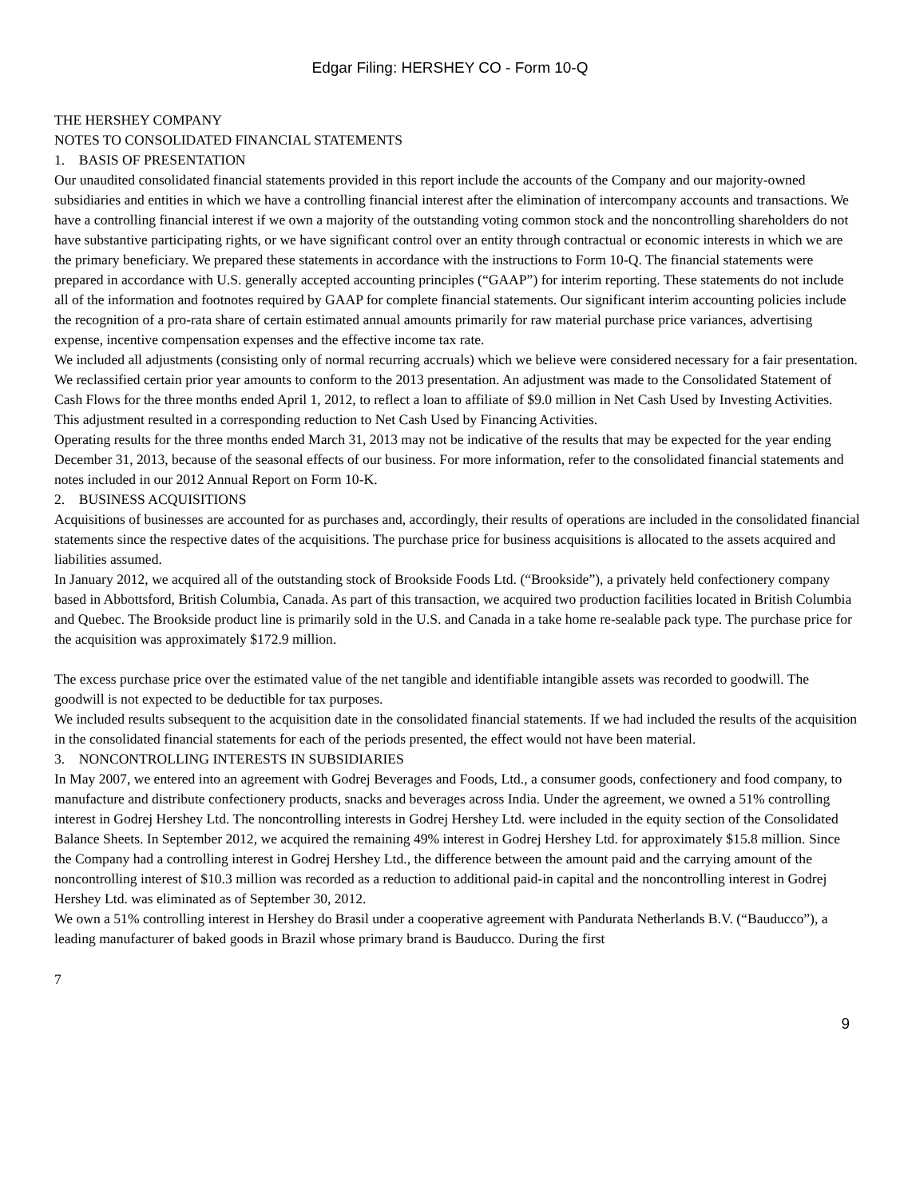Edgar Filing: HERSHEY CO - Form 10-Q
THE HERSHEY COMPANY
NOTES TO CONSOLIDATED FINANCIAL STATEMENTS
1. BASIS OF PRESENTATION
Our unaudited consolidated financial statements provided in this report include the accounts of the Company and our majority-owned subsidiaries and entities in which we have a controlling financial interest after the elimination of intercompany accounts and transactions. We have a controlling financial interest if we own a majority of the outstanding voting common stock and the noncontrolling shareholders do not have substantive participating rights, or we have significant control over an entity through contractual or economic interests in which we are the primary beneficiary. We prepared these statements in accordance with the instructions to Form 10-Q. The financial statements were prepared in accordance with U.S. generally accepted accounting principles (“GAAP”) for interim reporting. These statements do not include all of the information and footnotes required by GAAP for complete financial statements. Our significant interim accounting policies include the recognition of a pro-rata share of certain estimated annual amounts primarily for raw material purchase price variances, advertising expense, incentive compensation expenses and the effective income tax rate.
We included all adjustments (consisting only of normal recurring accruals) which we believe were considered necessary for a fair presentation. We reclassified certain prior year amounts to conform to the 2013 presentation. An adjustment was made to the Consolidated Statement of Cash Flows for the three months ended April 1, 2012, to reflect a loan to affiliate of $9.0 million in Net Cash Used by Investing Activities. This adjustment resulted in a corresponding reduction to Net Cash Used by Financing Activities.
Operating results for the three months ended March 31, 2013 may not be indicative of the results that may be expected for the year ending December 31, 2013, because of the seasonal effects of our business. For more information, refer to the consolidated financial statements and notes included in our 2012 Annual Report on Form 10-K.
2. BUSINESS ACQUISITIONS
Acquisitions of businesses are accounted for as purchases and, accordingly, their results of operations are included in the consolidated financial statements since the respective dates of the acquisitions. The purchase price for business acquisitions is allocated to the assets acquired and liabilities assumed.
In January 2012, we acquired all of the outstanding stock of Brookside Foods Ltd. (“Brookside”), a privately held confectionery company based in Abbottsford, British Columbia, Canada. As part of this transaction, we acquired two production facilities located in British Columbia and Quebec. The Brookside product line is primarily sold in the U.S. and Canada in a take home re-sealable pack type. The purchase price for the acquisition was approximately $172.9 million.
The excess purchase price over the estimated value of the net tangible and identifiable intangible assets was recorded to goodwill. The goodwill is not expected to be deductible for tax purposes.
We included results subsequent to the acquisition date in the consolidated financial statements. If we had included the results of the acquisition in the consolidated financial statements for each of the periods presented, the effect would not have been material.
3. NONCONTROLLING INTERESTS IN SUBSIDIARIES
In May 2007, we entered into an agreement with Godrej Beverages and Foods, Ltd., a consumer goods, confectionery and food company, to manufacture and distribute confectionery products, snacks and beverages across India. Under the agreement, we owned a 51% controlling interest in Godrej Hershey Ltd. The noncontrolling interests in Godrej Hershey Ltd. were included in the equity section of the Consolidated Balance Sheets. In September 2012, we acquired the remaining 49% interest in Godrej Hershey Ltd. for approximately $15.8 million. Since the Company had a controlling interest in Godrej Hershey Ltd., the difference between the amount paid and the carrying amount of the noncontrolling interest of $10.3 million was recorded as a reduction to additional paid-in capital and the noncontrolling interest in Godrej Hershey Ltd. was eliminated as of September 30, 2012.
We own a 51% controlling interest in Hershey do Brasil under a cooperative agreement with Pandurata Netherlands B.V. (“Bauducco”), a leading manufacturer of baked goods in Brazil whose primary brand is Bauducco. During the first
7
9